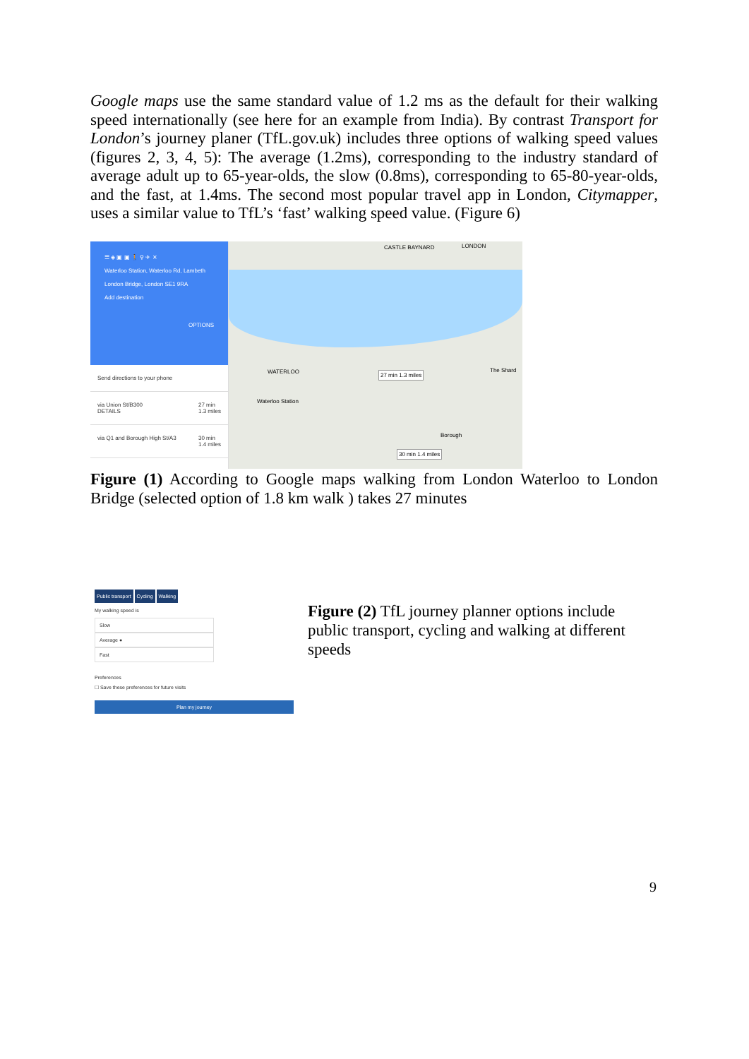Google maps use the same standard value of 1.2 ms as the default for their walking speed internationally (see here for an example from India). By contrast Transport for London’s journey planer (TfL.gov.uk) includes three options of walking speed values (figures 2, 3, 4, 5): The average (1.2ms), corresponding to the industry standard of average adult up to 65-year-olds, the slow (0.8ms), corresponding to 65-80-year-olds, and the fast, at 1.4ms. The second most popular travel app in London, Citymapper, uses a similar value to TfL’s ‘fast’ walking speed value. (Figure 6)
☰ ◈ ▣ ▣ 🚶 ⚲ ✈ ✕
Waterloo Station, Waterloo Rd, Lambeth
London Bridge, London SE1 9RA
Add destination
OPTIONS
Send directions to your phone
via Union St/B300
DETAILS 27 min
1.3 miles
via Q1 and Borough High St/A3 30 min
1.4 miles
CASTLE BAYNARD LONDON
WATERLOO
Waterloo Station
27 min 1.3 miles
30 min 1.4 miles
The Shard
Borough
Figure (1) According to Google maps walking from London Waterloo to London Bridge (selected option of 1.8 km walk ) takes 27 minutes
Public transport Cycling Walking
My walking speed is
Slow
Average ●
Fast
Preferences
☐ Save these preferences for future visits
Plan my journey
Figure (2) TfL journey planner options include public transport, cycling and walking at different speeds
9